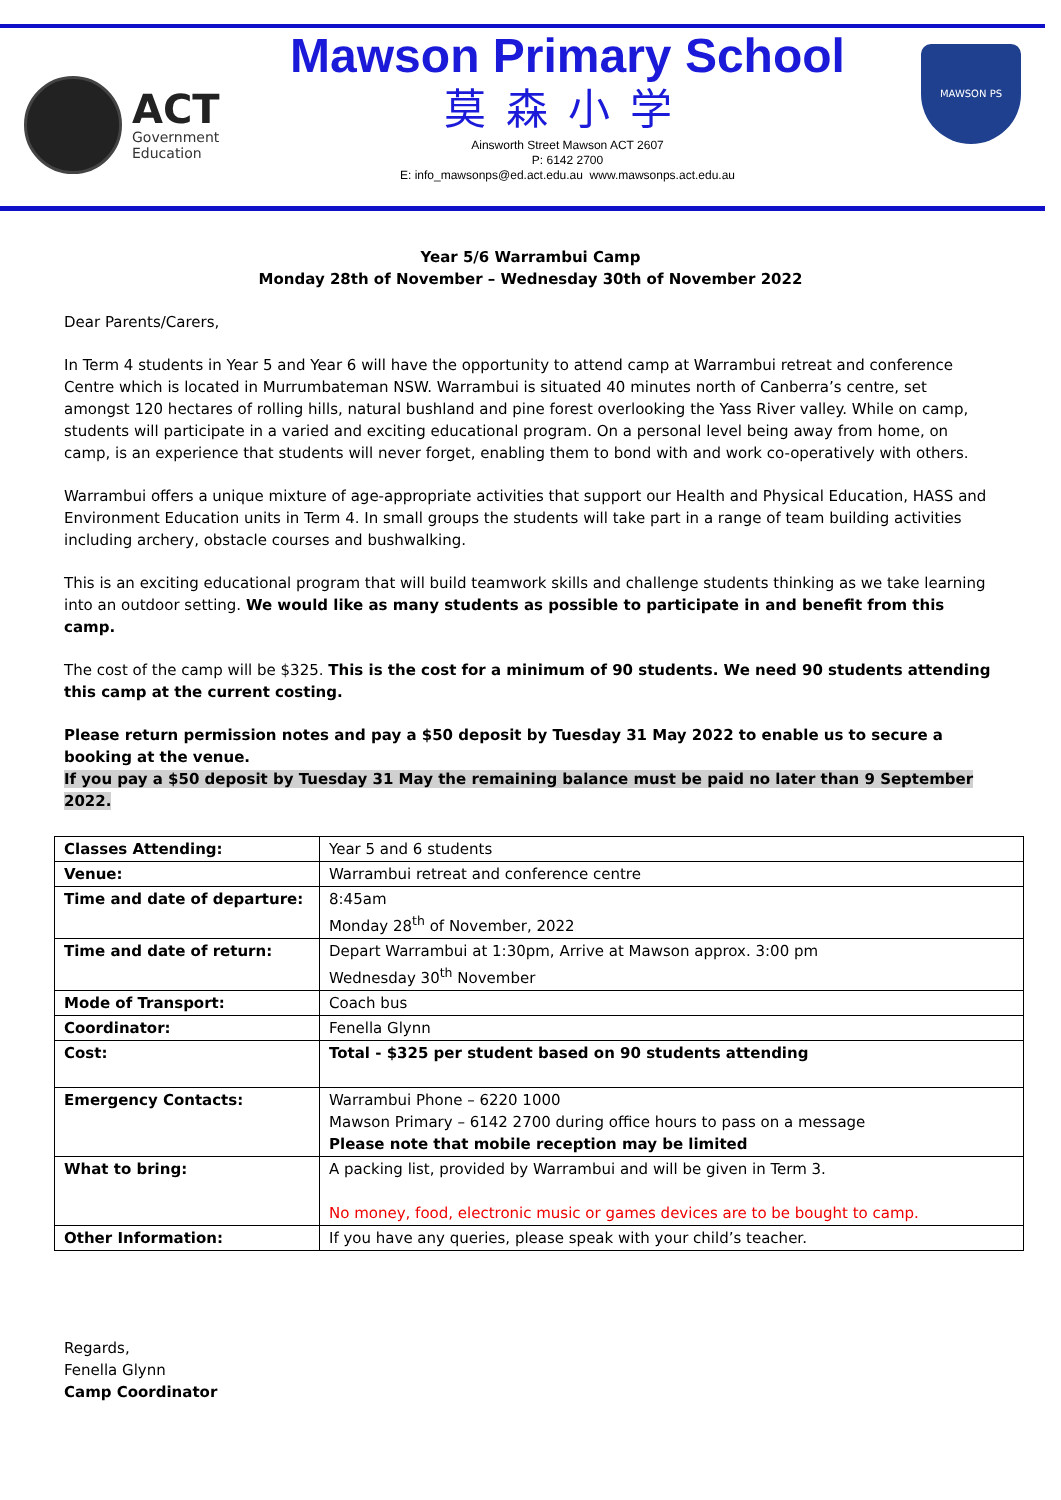ACT
Government
Education
Mawson Primary School
莫森小学
Ainsworth Street Mawson ACT 2607
P: 6142 2700
E: info_mawsonps@ed.act.edu.au www.mawsonps.act.edu.au
MAWSON PS
Year 5/6 Warrambui Camp
Monday 28th of November – Wednesday 30th of November 2022
Dear Parents/Carers,
In Term 4 students in Year 5 and Year 6 will have the opportunity to attend camp at Warrambui retreat and conference Centre which is located in Murrumbateman NSW. Warrambui is situated 40 minutes north of Canberra’s centre, set amongst 120 hectares of rolling hills, natural bushland and pine forest overlooking the Yass River valley. While on camp, students will participate in a varied and exciting educational program. On a personal level being away from home, on camp, is an experience that students will never forget, enabling them to bond with and work co-operatively with others.
Warrambui offers a unique mixture of age-appropriate activities that support our Health and Physical Education, HASS and Environment Education units in Term 4. In small groups the students will take part in a range of team building activities including archery, obstacle courses and bushwalking.
This is an exciting educational program that will build teamwork skills and challenge students thinking as we take learning into an outdoor setting. We would like as many students as possible to participate in and benefit from this camp.
The cost of the camp will be $325. This is the cost for a minimum of 90 students. We need 90 students attending this camp at the current costing.
Please return permission notes and pay a $50 deposit by Tuesday 31 May 2022 to enable us to secure a booking at the venue.
If you pay a $50 deposit by Tuesday 31 May the remaining balance must be paid no later than 9 September 2022.
| Classes Attending: | Year 5 and 6 students |
| Venue: | Warrambui retreat and conference centre |
| Time and date of departure: | 8:45am Monday 28<sup>th</sup> of November, 2022 |
| Time and date of return: | Depart Warrambui at 1:30pm, Arrive at Mawson approx. 3:00 pm Wednesday 30<sup>th</sup> November |
| Mode of Transport: | Coach bus |
| Coordinator: | Fenella Glynn |
| Cost: | Total - $325 per student based on 90 students attending |
| Emergency Contacts: | Warrambui Phone – 6220 1000 Mawson Primary – 6142 2700 during office hours to pass on a message Please note that mobile reception may be limited |
| What to bring: | A packing list, provided by Warrambui and will be given in Term 3. No money, food, electronic music or games devices are to be bought to camp. |
| Other Information: | If you have any queries, please speak with your child’s teacher. |
Regards,
Fenella Glynn
Camp Coordinator